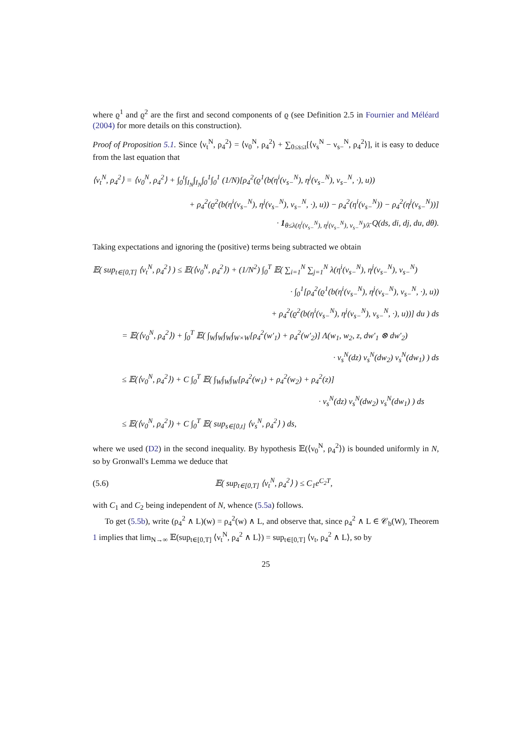where ϱ<sup>1</sup> and ϱ<sup>2</sup> are the first and second components of ϱ (see Definition 2.5 in Fournier and Méléard (2004) for more details on this construction).
Proof of Proposition 5.1. Since ⟨ν<sub>t</sub><sup>N</sup>, ρ<sub>4</sub><sup>2</sup>⟩ = ⟨ν<sub>0</sub><sup>N</sup>, ρ<sub>4</sub><sup>2</sup>⟩ + ∑<sub>0≤s≤t</sub>[⟨ν<sub>s</sub><sup>N</sup> − ν<sub>s−</sub><sup>N</sup>, ρ<sub>4</sub><sup>2</sup>⟩], it is easy to deduce from the last equation that
⟨ν<sub>t</sub><sup>N</sup>, ρ<sub>4</sub><sup>2</sup>⟩ = ⟨ν<sub>0</sub><sup>N</sup>, ρ<sub>4</sub><sup>2</sup>⟩ + ∫<sub>0</sub><sup>t</sup>∫<sub>I<sub>N</sub></sub>∫<sub>I<sub>N</sub></sub>∫<sub>0</sub><sup>1</sup>∫<sub>0</sub><sup>1</sup> (1/N)[ρ<sub>4</sub><sup>2</sup>(ϱ<sup>1</sup>(b(η<sup>i</sup>(ν<sub>s−</sub><sup>N</sup>), η<sup>j</sup>(ν<sub>s−</sub><sup>N</sup>), ν<sub>s−</sub><sup>N</sup>, ·), u))
+ ρ<sub>4</sub><sup>2</sup>(ϱ<sup>2</sup>(b(η<sup>i</sup>(ν<sub>s−</sub><sup>N</sup>), η<sup>j</sup>(ν<sub>s−</sub><sup>N</sup>), ν<sub>s−</sub><sup>N</sup>, ·), u)) − ρ<sub>4</sub><sup>2</sup>(η<sup>i</sup>(ν<sub>s−</sub><sup>N</sup>)) − ρ<sub>4</sub><sup>2</sup>(η<sup>j</sup>(ν<sub>s−</sub><sup>N</sup>))]
· 1<sub>θ≤λ(η<sup>i</sup>(ν<sub>s−</sub><sup>N</sup>), η<sup>j</sup>(ν<sub>s−</sub><sup>N</sup>), ν<sub>s−</sub><sup>N</sup>)/λ̄</sub> Q(ds, di, dj, du, dθ).
Taking expectations and ignoring the (positive) terms being subtracted we obtain
𝔼( sup<sub>t∈[0,T]</sub> ⟨ν<sub>t</sub><sup>N</sup>, ρ<sub>4</sub><sup>2</sup>⟩ ) ≤ 𝔼(⟨ν<sub>0</sub><sup>N</sup>, ρ<sub>4</sub><sup>2</sup>⟩) + (1/N<sup>2</sup>) ∫<sub>0</sub><sup>T</sup> 𝔼( ∑<sub>i=1</sub><sup>N</sup> ∑<sub>j=1</sub><sup>N</sup> λ(η<sup>i</sup>(ν<sub>s−</sub><sup>N</sup>), η<sup>j</sup>(ν<sub>s−</sub><sup>N</sup>), ν<sub>s−</sub><sup>N</sup>)
· ∫<sub>0</sub><sup>1</sup>[ρ<sub>4</sub><sup>2</sup>(ϱ<sup>1</sup>(b(η<sup>i</sup>(ν<sub>s−</sub><sup>N</sup>), η<sup>j</sup>(ν<sub>s−</sub><sup>N</sup>), ν<sub>s−</sub><sup>N</sup>, ·), u))
+ ρ<sub>4</sub><sup>2</sup>(ϱ<sup>2</sup>(b(η<sup>i</sup>(ν<sub>s−</sub><sup>N</sup>), η<sup>j</sup>(ν<sub>s−</sub><sup>N</sup>), ν<sub>s−</sub><sup>N</sup>, ·), u))] du ) ds
= 𝔼(⟨ν<sub>0</sub><sup>N</sup>, ρ<sub>4</sub><sup>2</sup>⟩) + ∫<sub>0</sub><sup>T</sup> 𝔼( ∫<sub>W</sub>∫<sub>W</sub>∫<sub>W</sub>∫<sub>W×W</sub>[ρ<sub>4</sub><sup>2</sup>(w′<sub>1</sub>) + ρ<sub>4</sub><sup>2</sup>(w′<sub>2</sub>)] Λ(w<sub>1</sub>, w<sub>2</sub>, z, dw′<sub>1</sub> ⊗ dw′<sub>2</sub>)
· ν<sub>s</sub><sup>N</sup>(dz) ν<sub>s</sub><sup>N</sup>(dw<sub>2</sub>) ν<sub>s</sub><sup>N</sup>(dw<sub>1</sub>) ) ds
≤ 𝔼(⟨ν<sub>0</sub><sup>N</sup>, ρ<sub>4</sub><sup>2</sup>⟩) + C ∫<sub>0</sub><sup>T</sup> 𝔼( ∫<sub>W</sub>∫<sub>W</sub>∫<sub>W</sub>[ρ<sub>4</sub><sup>2</sup>(w<sub>1</sub>) + ρ<sub>4</sub><sup>2</sup>(w<sub>2</sub>) + ρ<sub>4</sub><sup>2</sup>(z)]
· ν<sub>s</sub><sup>N</sup>(dz) ν<sub>s</sub><sup>N</sup>(dw<sub>2</sub>) ν<sub>s</sub><sup>N</sup>(dw<sub>1</sub>) ) ds
≤ 𝔼(⟨ν<sub>0</sub><sup>N</sup>, ρ<sub>4</sub><sup>2</sup>⟩) + C ∫<sub>0</sub><sup>T</sup> 𝔼( sup<sub>s∈[0,t]</sub> ⟨ν<sub>s</sub><sup>N</sup>, ρ<sub>4</sub><sup>2</sup>⟩ ) ds,
where we used (D2) in the second inequality. By hypothesis 𝔼(⟨ν<sub>0</sub><sup>N</sup>, ρ<sub>4</sub><sup>2</sup>⟩) is bounded uniformly in N, so by Gronwall's Lemma we deduce that
(5.6) 𝔼( sup<sub>t∈[0,T]</sub> ⟨ν<sub>t</sub><sup>N</sup>, ρ<sub>4</sub><sup>2</sup>⟩ ) ≤ C<sub>1</sub>e<sup>C<sub>2</sub>T</sup>,
with C<sub>1</sub> and C<sub>2</sub> being independent of N, whence (5.5a) follows.
To get (5.5b), write (ρ<sub>4</sub><sup>2</sup> ∧ L)(w) = ρ<sub>4</sub><sup>2</sup>(w) ∧ L, and observe that, since ρ<sub>4</sub><sup>2</sup> ∧ L ∈ 𝒞<sub>b</sub>(W), Theorem 1 implies that lim<sub>N→∞</sub> 𝔼(sup<sub>t∈[0,T]</sub> ⟨ν<sub>t</sub><sup>N</sup>, ρ<sub>4</sub><sup>2</sup> ∧ L⟩) = sup<sub>t∈[0,T]</sub> ⟨ν<sub>t</sub>, ρ<sub>4</sub><sup>2</sup> ∧ L⟩, so by
25